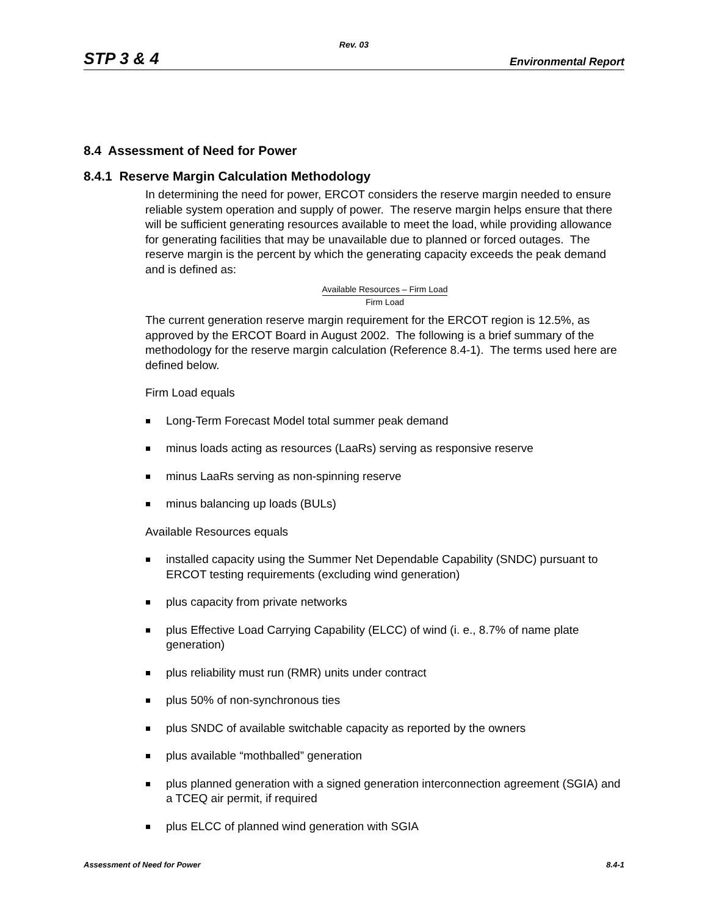Rev. 03
STP 3 & 4 Environmental Report
8.4 Assessment of Need for Power
8.4.1 Reserve Margin Calculation Methodology
In determining the need for power, ERCOT considers the reserve margin needed to ensure reliable system operation and supply of power. The reserve margin helps ensure that there will be sufficient generating resources available to meet the load, while providing allowance for generating facilities that may be unavailable due to planned or forced outages. The reserve margin is the percent by which the generating capacity exceeds the peak demand and is defined as:
Available Resources – Firm Load
Firm Load
The current generation reserve margin requirement for the ERCOT region is 12.5%, as approved by the ERCOT Board in August 2002. The following is a brief summary of the methodology for the reserve margin calculation (Reference 8.4-1). The terms used here are defined below.
Firm Load equals
Long-Term Forecast Model total summer peak demand
minus loads acting as resources (LaaRs) serving as responsive reserve
minus LaaRs serving as non-spinning reserve
minus balancing up loads (BULs)
Available Resources equals
installed capacity using the Summer Net Dependable Capability (SNDC) pursuant to ERCOT testing requirements (excluding wind generation)
plus capacity from private networks
plus Effective Load Carrying Capability (ELCC) of wind (i. e., 8.7% of name plate generation)
plus reliability must run (RMR) units under contract
plus 50% of non-synchronous ties
plus SNDC of available switchable capacity as reported by the owners
plus available “mothballed” generation
plus planned generation with a signed generation interconnection agreement (SGIA) and a TCEQ air permit, if required
plus ELCC of planned wind generation with SGIA
Assessment of Need for Power 8.4-1